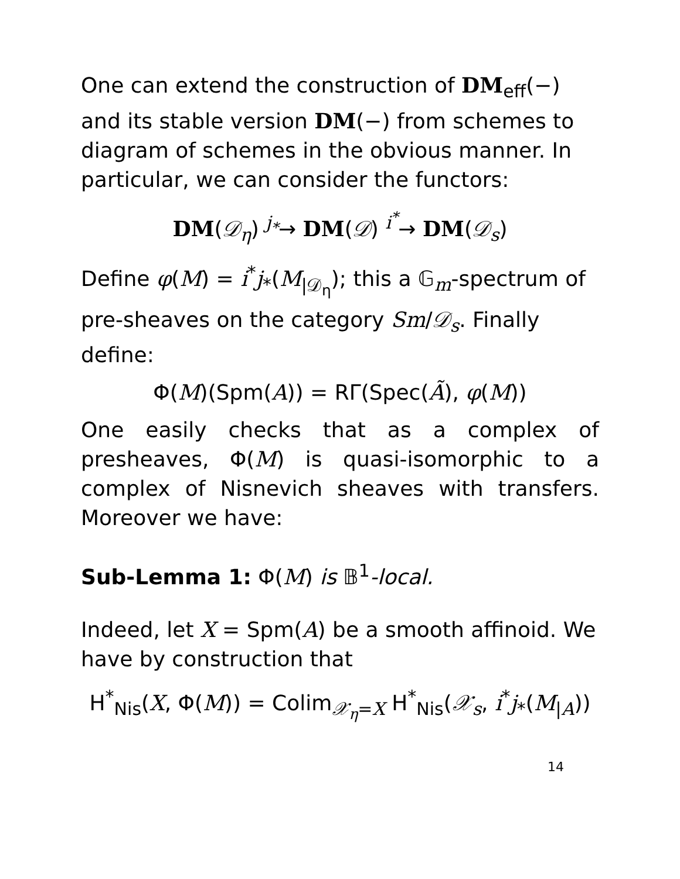One can extend the construction of DM<sub>eff</sub>(−) and its stable version DM(−) from schemes to diagram of schemes in the obvious manner. In particular, we can consider the functors:
DM(𝒟<sub>η</sub>) <sup>j<sub>*</sub></sup>→ DM(𝒟) <sup>i<sup>*</sup></sup>→ DM(𝒟<sub>s</sub>)
Define φ(M) = i<sup>*</sup>j<sub>*</sub>(M<sub>|𝒟<sub>η</sub></sub>); this a 𝔾<sub>m</sub>-spectrum of pre-sheaves on the category Sm/𝒟<sub>s</sub>. Finally define:
Φ(M)(Spm(A)) = RΓ(Spec(Ã), φ(M))
One easily checks that as a complex of presheaves, Φ(M) is quasi-isomorphic to a complex of Nisnevich sheaves with transfers. Moreover we have:
Sub-Lemma 1: Φ(M) is 𝔹<sup>1</sup>-local.
Indeed, let X = Spm(A) be a smooth affinoid. We have by construction that
H<sup>*</sup><sub>Nis</sub>(X, Φ(M)) = Colim<sub>𝒳<sub>η</sub>=X</sub> H<sup>*</sup><sub>Nis</sub>(𝒳<sub>s</sub>, i<sup>*</sup>j<sub>*</sub>(M<sub>|A</sub>))
14